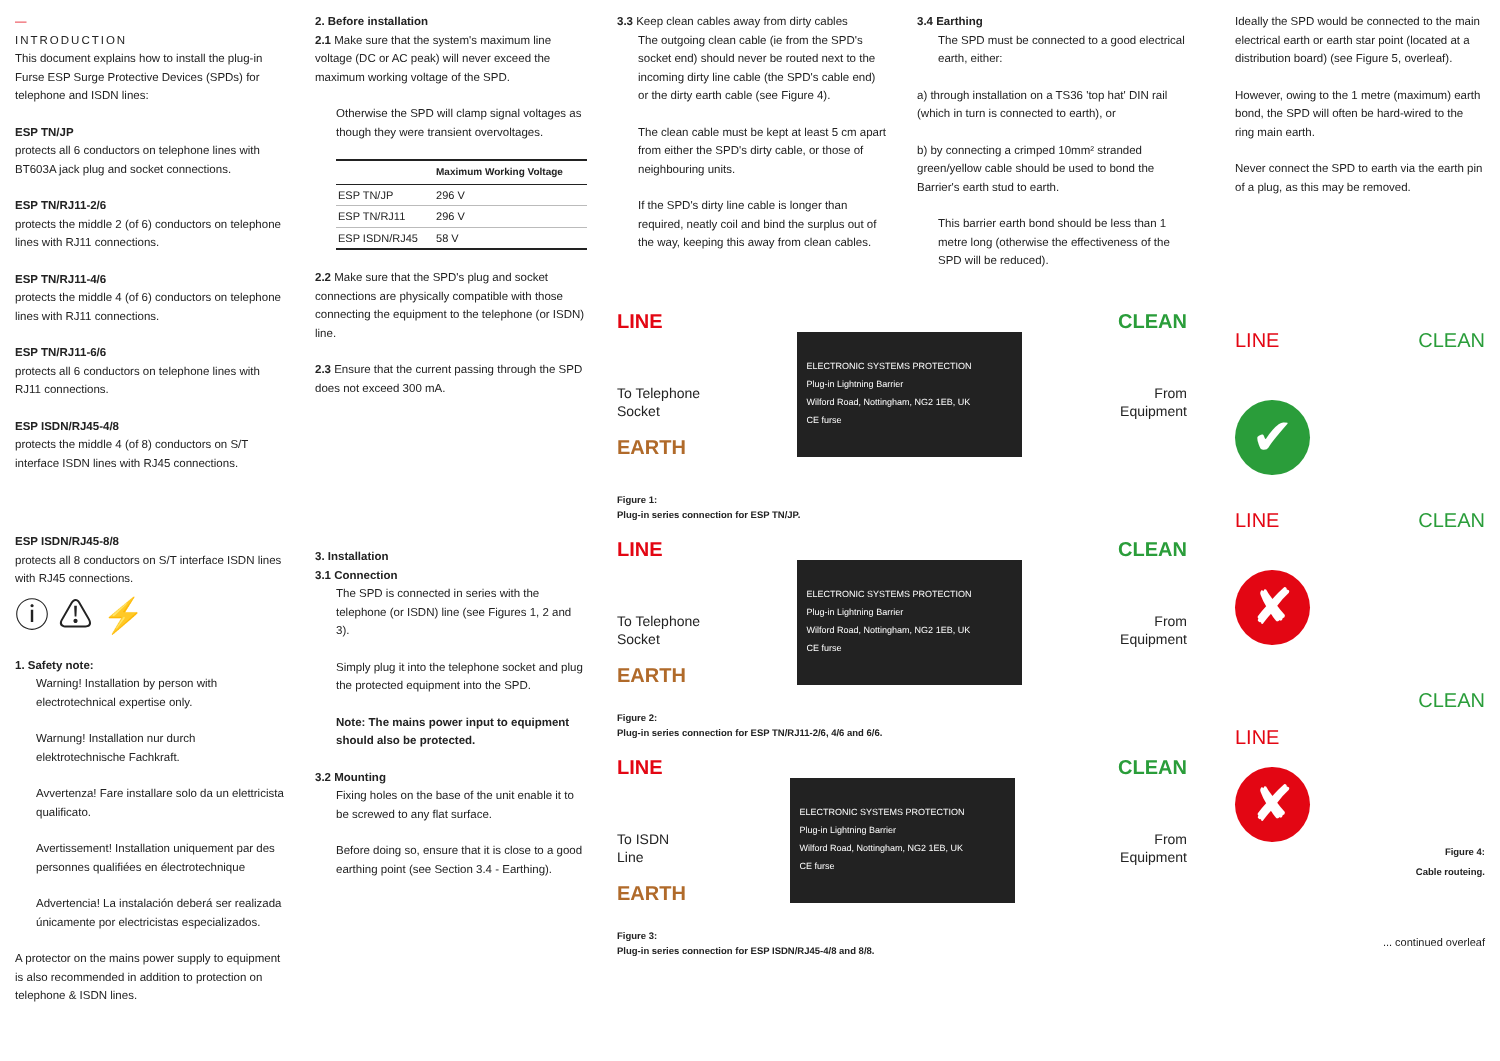—
INTRODUCTION
This document explains how to install the plug-in Furse ESP Surge Protective Devices (SPDs) for telephone and ISDN lines:
ESP TN/JP
protects all 6 conductors on telephone lines with BT603A jack plug and socket connections.
ESP TN/RJ11-2/6
protects the middle 2 (of 6) conductors on telephone lines with RJ11 connections.
ESP TN/RJ11-4/6
protects the middle 4 (of 6) conductors on telephone lines with RJ11 connections.
ESP TN/RJ11-6/6
protects all 6 conductors on telephone lines with RJ11 connections.
ESP ISDN/RJ45-4/8
protects the middle 4 (of 8) conductors on S/T interface ISDN lines with RJ45 connections.
ESP ISDN/RJ45-8/8
protects all 8 conductors on S/T interface ISDN lines with RJ45 connections.
ⓘ ⚠ ⚡
1. Safety note:
Warning! Installation by person with electrotechnical expertise only.
Warnung! Installation nur durch elektrotechnische Fachkraft.
Avvertenza! Fare installare solo da un elettricista qualificato.
Avertissement! Installation uniquement par des personnes qualifiées en électrotechnique
Advertencia! La instalación deberá ser realizada únicamente por electricistas especializados.
A protector on the mains power supply to equipment is also recommended in addition to protection on telephone & ISDN lines.
2. Before installation
2.1 Make sure that the system's maximum line voltage (DC or AC peak) will never exceed the maximum working voltage of the SPD.
Otherwise the SPD will clamp signal voltages as though they were transient overvoltages.
| | Maximum Working Voltage |
| --- | --- |
| ESP TN/JP | 296 V |
| ESP TN/RJ11 | 296 V |
| ESP ISDN/RJ45 | 58 V |
2.2 Make sure that the SPD's plug and socket connections are physically compatible with those connecting the equipment to the telephone (or ISDN) line.
2.3 Ensure that the current passing through the SPD does not exceed 300 mA.
3. Installation
3.1 Connection
The SPD is connected in series with the telephone (or ISDN) line (see Figures 1, 2 and 3).
Simply plug it into the telephone socket and plug the protected equipment into the SPD.
Note: The mains power input to equipment should also be protected.
3.2 Mounting
Fixing holes on the base of the unit enable it to be screwed to any flat surface.
Before doing so, ensure that it is close to a good earthing point (see Section 3.4 - Earthing).
3.3 Keep clean cables away from dirty cables
The outgoing clean cable (ie from the SPD's socket end) should never be routed next to the incoming dirty line cable (the SPD's cable end) or the dirty earth cable (see Figure 4).
The clean cable must be kept at least 5 cm apart from either the SPD's dirty cable, or those of neighbouring units.
If the SPD's dirty line cable is longer than required, neatly coil and bind the surplus out of the way, keeping this away from clean cables.
3.4 Earthing
The SPD must be connected to a good electrical earth, either:
a) through installation on a TS36 'top hat' DIN rail (which in turn is connected to earth), or
b) by connecting a crimped 10mm² stranded green/yellow cable should be used to bond the Barrier's earth stud to earth.
This barrier earth bond should be less than 1 metre long (otherwise the effectiveness of the SPD will be reduced).
LINE
To Telephone
Socket
EARTH
ELECTRONIC SYSTEMS PROTECTION
Plug-in Lightning Barrier
Wilford Road, Nottingham, NG2 1EB, UK
CE furse
CLEAN
From
Equipment
Figure 1:
Plug-in series connection for ESP TN/JP.
LINE
To Telephone
Socket
EARTH
ELECTRONIC SYSTEMS PROTECTION
Plug-in Lightning Barrier
Wilford Road, Nottingham, NG2 1EB, UK
CE furse
CLEAN
From
Equipment
Figure 2:
Plug-in series connection for ESP TN/RJ11-2/6, 4/6 and 6/6.
LINE
To ISDN
Line
EARTH
ELECTRONIC SYSTEMS PROTECTION
Plug-in Lightning Barrier
Wilford Road, Nottingham, NG2 1EB, UK
CE furse
CLEAN
From
Equipment
Figure 3:
Plug-in series connection for ESP ISDN/RJ45-4/8 and 8/8.
Ideally the SPD would be connected to the main electrical earth or earth star point (located at a distribution board) (see Figure 5, overleaf).
However, owing to the 1 metre (maximum) earth bond, the SPD will often be hard-wired to the ring main earth.
Never connect the SPD to earth via the earth pin of a plug, as this may be removed.
LINE
✔
CLEAN
LINE
✘
CLEAN
LINE
✘
CLEAN
Figure 4:
Cable routeing.
... continued overleaf